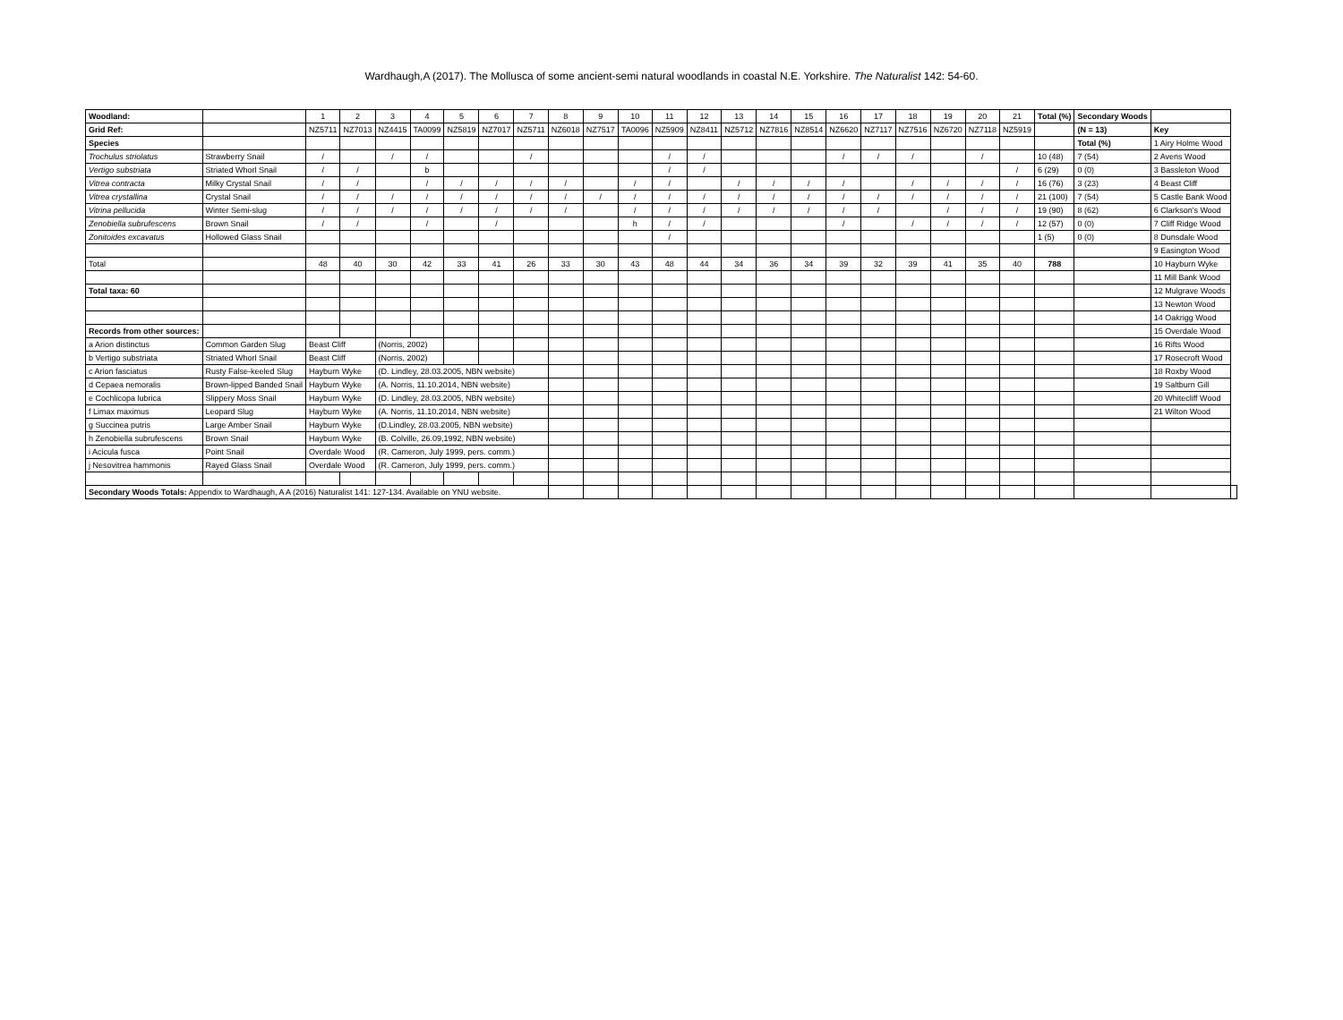Wardhaugh,A (2017). The Mollusca of some ancient-semi natural woodlands in coastal N.E. Yorkshire. The Naturalist 142: 54-60.
| Woodland: | | 1 | 2 | 3 | 4 | 5 | 6 | 7 | 8 | 9 | 10 | 11 | 12 | 13 | 14 | 15 | 16 | 17 | 18 | 19 | 20 | 21 | Total (%) | Secondary Woods | | |
| Grid Ref: | | NZ5711 | NZ7013 | NZ4415 | TA0099 | NZ5819 | NZ7017 | NZ5711 | NZ6018 | NZ7517 | TA0096 | NZ5909 | NZ8411 | NZ5712 | NZ7816 | NZ8514 | NZ6620 | NZ7117 | NZ7516 | NZ6720 | NZ7118 | NZ5919 | | (N = 13) | Key | |
| Species | | | | | | | | | | | | | | | | | | | | | | | | Total (%) | 1 Airy Holme Wood | |
| Trochulus striolatus | Strawberry Snail | / | | / | / | | | / | | | | / | / | | | | / | / | / | | / | | 10 (48) | 7 (54) | 2 Avens Wood | |
| Vertigo substriata | Striated Whorl Snail | / | / | | b | | | | | | | / | / | | | | | | | | | / | 6 (29) | 0 (0) | 3 Bassleton Wood | |
| Vitrea contracta | Milky Crystal Snail | / | / | | / | / | / | / | / | | / | / | | / | / | / | / | | / | / | / | / | 16 (76) | 3 (23) | 4 Beast Cliff | |
| Vitrea crystallina | Crystal Snail | / | / | / | / | / | / | / | / | / | / | / | / | / | / | / | / | / | / | / | / | / | 21 (100) | 7 (54) | 5 Castle Bank Wood | |
| Vitrina pellucida | Winter Semi-slug | / | / | / | / | / | / | / | / | | / | / | / | / | / | / | / | / | | / | / | / | 19 (90) | 8 (62) | 6 Clarkson's Wood | |
| Zenobiella subrufescens | Brown Snail | / | / | | / | | / | | | | h | / | / | | | | / | | / | / | / | / | 12 (57) | 0 (0) | 7 Cliff Ridge Wood | |
| Zonitoides excavatus | Hollowed Glass Snail | | | | | | | | | | | / | | | | | | | | | | | 1 (5) | 0 (0) | 8 Dunsdale Wood | |
| | | | | | | | | | | | | | | | | | | | | | | | | | 9 Easington Wood | |
| Total | | 48 | 40 | 30 | 42 | 33 | 41 | 26 | 33 | 30 | 43 | 48 | 44 | 34 | 36 | 34 | 39 | 32 | 39 | 41 | 35 | 40 | 788 | | 10 Hayburn Wyke | |
| | | | | | | | | | | | | | | | | | | | | | | | | | 11 Mill Bank Wood | |
| Total taxa: 60 | | | | | | | | | | | | | | | | | | | | | | | | | 12 Mulgrave Woods | |
| | | | | | | | | | | | | | | | | | | | | | | | | | 13 Newton Wood | |
| | | | | | | | | | | | | | | | | | | | | | | | | | 14 Oakrigg Wood | |
| Records from other sources: | | | | | | | | | | | | | | | | | | | | | | | | | 15 Overdale Wood | |
| a Arion distinctus | Common Garden Slug | Beast Cliff | | (Norris, 2002) | | | | | | | | | | | | | | | | | | | | | 16 Rifts Wood | |
| b Vertigo substriata | Striated Whorl Snail | Beast Cliff | | (Norris, 2002) | | | | | | | | | | | | | | | | | | | | | 17 Rosecroft Wood | |
| c Arion fasciatus | Rusty False-keeled Slug | Hayburn Wyke | | (D. Lindley, 28.03.2005, NBN website) | | | | | | | | | | | | | | | | | | | | | 18 Roxby Wood | |
| d Cepaea nemoralis | Brown-lipped Banded Snail | Hayburn Wyke | | (A. Norris, 11.10.2014, NBN website) | | | | | | | | | | | | | | | | | | | | | 19 Saltburn Gill | |
| e Cochlicopa lubrica | Slippery Moss Snail | Hayburn Wyke | | (D. Lindley, 28.03.2005, NBN website) | | | | | | | | | | | | | | | | | | | | | 20 Whitecliff Wood | |
| f Limax maximus | Leopard Slug | Hayburn Wyke | | (A. Norris, 11.10.2014, NBN website) | | | | | | | | | | | | | | | | | | | | | 21 Wilton Wood | |
| g Succinea putris | Large Amber Snail | Hayburn Wyke | | (D.Lindley, 28.03.2005, NBN website) | | | | | | | | | | | | | | | | | | | | | | |
| h Zenobiella subrufescens | Brown Snail | Hayburn Wyke | | (B. Colville, 26.09,1992, NBN website) | | | | | | | | | | | | | | | | | | | | | | |
| i Acicula fusca | Point Snail | Overdale Wood | | (R. Cameron, July 1999, pers. comm.) | | | | | | | | | | | | | | | | | | | | | | |
| j Nesovitrea hammonis | Rayed Glass Snail | Overdale Wood | | (R. Cameron, July 1999, pers. comm.) | | | | | | | | | | | | | | | | | | | | | | |
| Secondary Woods Totals: Appendix to Wardhaugh, A A (2016) Naturalist 141: 127-134. Available on YNU website. | | | | | | | | | | | | | | | | | | | | | | | | | | |